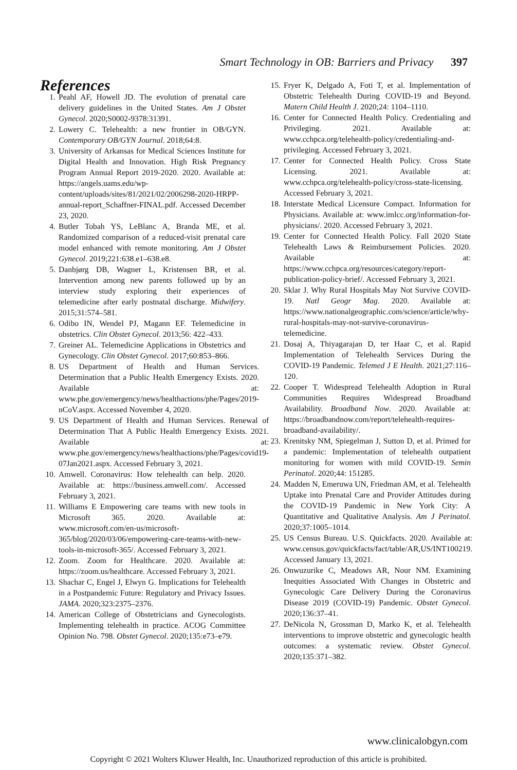Smart Technology in OB: Barriers and Privacy 397
References
1. Peahl AF, Howell JD. The evolution of prenatal care delivery guidelines in the United States. Am J Obstet Gynecol. 2020;S0002-9378:31391.
2. Lowery C. Telehealth: a new frontier in OB/GYN. Contemporary OB/GYN Journal. 2018;64:8.
3. University of Arkansas for Medical Sciences Institute for Digital Health and Innovation. High Risk Pregnancy Program Annual Report 2019-2020. 2020. Available at: https://angels.uams.edu/wp-content/uploads/sites/81/2021/02/2006298-2020-HRPP-annual-report_Schaffner-FINAL.pdf. Accessed December 23, 2020.
4. Butler Tobah YS, LeBlanc A, Branda ME, et al. Randomized comparison of a reduced-visit prenatal care model enhanced with remote monitoring. Am J Obstet Gynecol. 2019;221:638.e1–638.e8.
5. Danbjørg DB, Wagner L, Kristensen BR, et al. Intervention among new parents followed up by an interview study exploring their experiences of telemedicine after early postnatal discharge. Midwifery. 2015;31:574–581.
6. Odibo IN, Wendel PJ, Magann EF. Telemedicine in obstetrics. Clin Obstet Gynecol. 2013;56: 422–433.
7. Greiner AL. Telemedicine Applications in Obstetrics and Gynecology. Clin Obstet Gynecol. 2017;60:853–866.
8. US Department of Health and Human Services. Determination that a Public Health Emergency Exists. 2020. Available at: www.phe.gov/emergency/news/healthactions/phe/Pages/2019-nCoV.aspx. Accessed November 4, 2020.
9. US Department of Health and Human Services. Renewal of Determination That A Public Health Emergency Exists. 2021. Available at: www.phe.gov/emergency/news/healthactions/phe/Pages/covid19-07Jan2021.aspx. Accessed February 3, 2021.
10. Amwell. Coronavirus: How telehealth can help. 2020. Available at: https://business.amwell.com/. Accessed February 3, 2021.
11. Williams E Empowering care teams with new tools in Microsoft 365. 2020. Available at: www.microsoft.com/en-us/microsoft-365/blog/2020/03/06/empowering-care-teams-with-new-tools-in-microsoft-365/. Accessed February 3, 2021.
12. Zoom. Zoom for Healthcare. 2020. Available at: https://zoom.us/healthcare. Accessed February 3, 2021.
13. Shachar C, Engel J, Elwyn G. Implications for Telehealth in a Postpandemic Future: Regulatory and Privacy Issues. JAMA. 2020;323:2375–2376.
14. American College of Obstetricians and Gynecologists. Implementing telehealth in practice. ACOG Committee Opinion No. 798. Obstet Gynecol. 2020;135:e73–e79.
15. Fryer K, Delgado A, Foti T, et al. Implementation of Obstetric Telehealth During COVID-19 and Beyond. Matern Child Health J. 2020;24: 1104–1110.
16. Center for Connected Health Policy. Credentialing and Privileging. 2021. Available at: www.cchpca.org/telehealth-policy/credentialing-and-privileging. Accessed February 3, 2021.
17. Center for Connected Health Policy. Cross State Licensing. 2021. Available at: www.cchpca.org/telehealth-policy/cross-state-licensing. Accessed February 3, 2021.
18. Interstate Medical Licensure Compact. Information for Physicians. Available at: www.imlcc.org/information-for-physicians/. 2020. Accessed February 3, 2021.
19. Center for Connected Health Policy. Fall 2020 State Telehealth Laws & Reimbursement Policies. 2020. Available at: https://www.cchpca.org/resources/category/report-publication-policy-brief/. Accessed February 3, 2021.
20. Sklar J. Why Rural Hospitals May Not Survive COVID-19. Natl Geogr Mag. 2020. Available at: https://www.nationalgeographic.com/science/article/why-rural-hospitals-may-not-survive-coronavirus-telemedicine.
21. Dosaj A, Thiyagarajan D, ter Haar C, et al. Rapid Implementation of Telehealth Services During the COVID-19 Pandemic. Telemed J E Health. 2021;27:116–120.
22. Cooper T. Widespread Telehealth Adoption in Rural Communities Requires Widespread Broadband Availability. Broadband Now. 2020. Available at: https://broadbandnow.com/report/telehealth-requires-broadband-availability/.
23. Krenitsky NM, Spiegelman J, Sutton D, et al. Primed for a pandemic: Implementation of telehealth outpatient monitoring for women with mild COVID-19. Semin Perinatol. 2020;44: 151285.
24. Madden N, Emeruwa UN, Friedman AM, et al. Telehealth Uptake into Prenatal Care and Provider Attitudes during the COVID-19 Pandemic in New York City: A Quantitative and Qualitative Analysis. Am J Perinatol. 2020;37:1005–1014.
25. US Census Bureau. U.S. Quickfacts. 2020. Available at: www.census.gov/quickfacts/fact/table/AR,US/INT100219. Accessed January 13, 2021.
26. Onwuzurike C, Meadows AR, Nour NM. Examining Inequities Associated With Changes in Obstetric and Gynecologic Care Delivery During the Coronavirus Disease 2019 (COVID-19) Pandemic. Obstet Gynecol. 2020;136:37–41.
27. DeNicola N, Grossman D, Marko K, et al. Telehealth interventions to improve obstetric and gynecologic health outcomes: a systematic review. Obstet Gynecol. 2020;135:371–382.
www.clinicalobgyn.com
Copyright © 2021 Wolters Kluwer Health, Inc. Unauthorized reproduction of this article is prohibited.